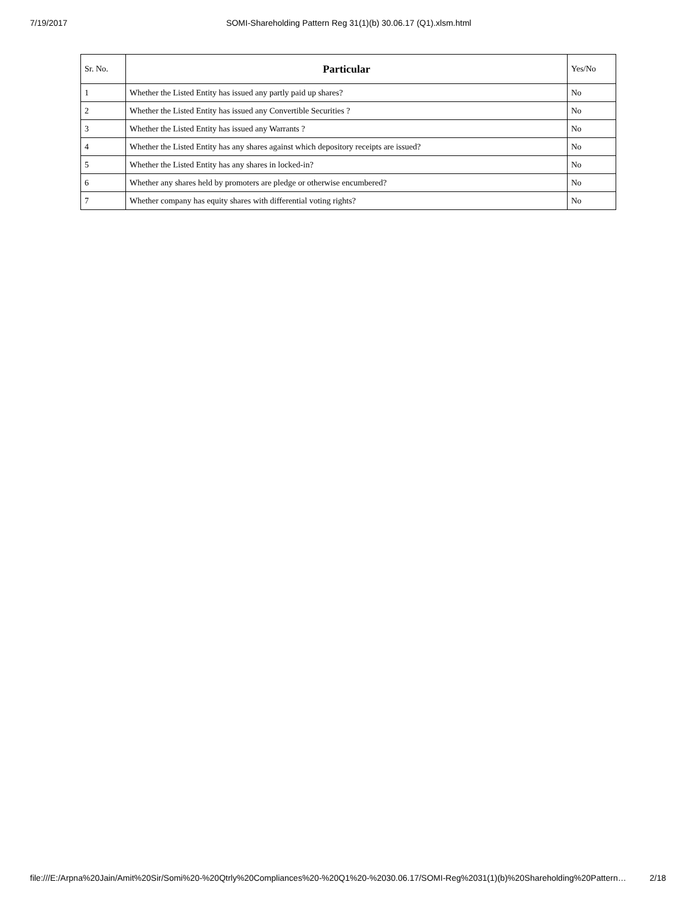7/19/2017 SOMI-Shareholding Pattern Reg 31(1)(b) 30.06.17 (Q1).xlsm.html
| Sr. No. | Particular | Yes/No |
| --- | --- | --- |
| 1 | Whether the Listed Entity has issued any partly paid up shares? | No |
| 2 | Whether the Listed Entity has issued any Convertible Securities ? | No |
| 3 | Whether the Listed Entity has issued any Warrants ? | No |
| 4 | Whether the Listed Entity has any shares against which depository receipts are issued? | No |
| 5 | Whether the Listed Entity has any shares in locked-in? | No |
| 6 | Whether any shares held by promoters are pledge or otherwise encumbered? | No |
| 7 | Whether company has equity shares with differential voting rights? | No |
file:///E:/Arpna%20Jain/Amit%20Sir/Somi%20-%20Qtrly%20Compliances%20-%20Q1%20-%2030.06.17/SOMI-Reg%2031(1)(b)%20Shareholding%20Pattern… 2/18